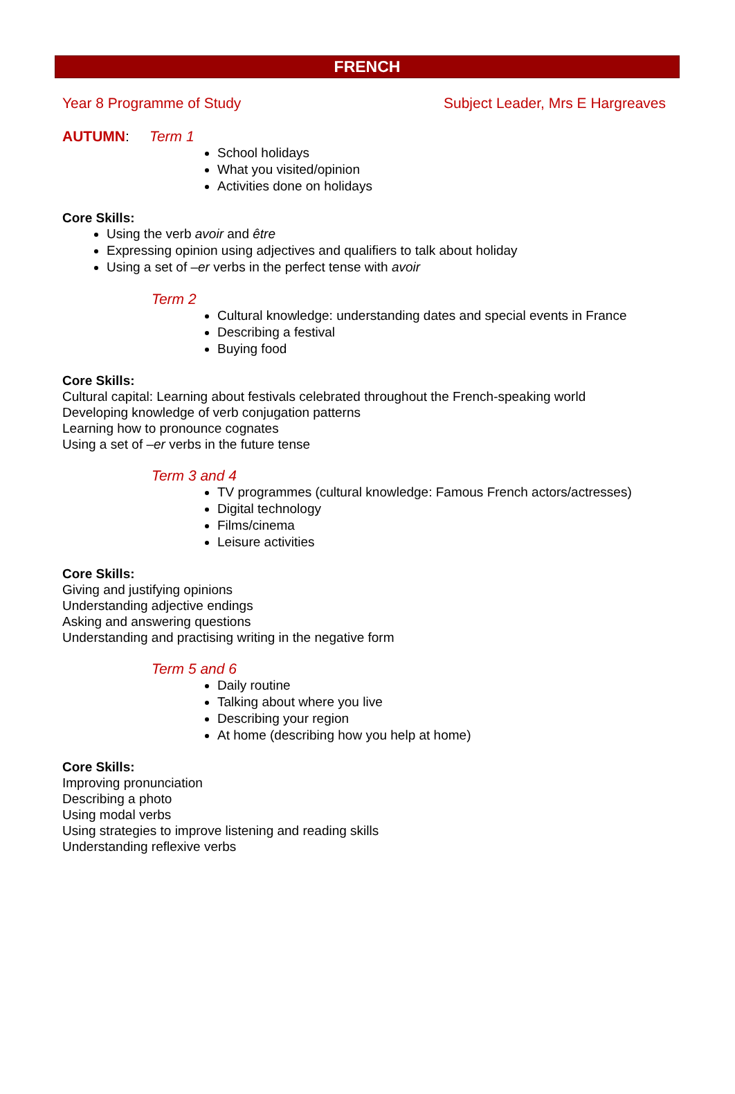FRENCH
Year 8 Programme of Study Subject Leader, Mrs E Hargreaves
AUTUMN: Term 1
School holidays
What you visited/opinion
Activities done on holidays
Core Skills:
Using the verb avoir and être
Expressing opinion using adjectives and qualifiers to talk about holiday
Using a set of –er verbs in the perfect tense with avoir
Term 2
Cultural knowledge: understanding dates and special events in France
Describing a festival
Buying food
Core Skills:
Cultural capital: Learning about festivals celebrated throughout the French-speaking world
Developing knowledge of verb conjugation patterns
Learning how to pronounce cognates
Using a set of –er verbs in the future tense
Term 3 and 4
TV programmes (cultural knowledge: Famous French actors/actresses)
Digital technology
Films/cinema
Leisure activities
Core Skills:
Giving and justifying opinions
Understanding adjective endings
Asking and answering questions
Understanding and practising writing in the negative form
Term 5 and 6
Daily routine
Talking about where you live
Describing your region
At home (describing how you help at home)
Core Skills:
Improving pronunciation
Describing a photo
Using modal verbs
Using strategies to improve listening and reading skills
Understanding reflexive verbs